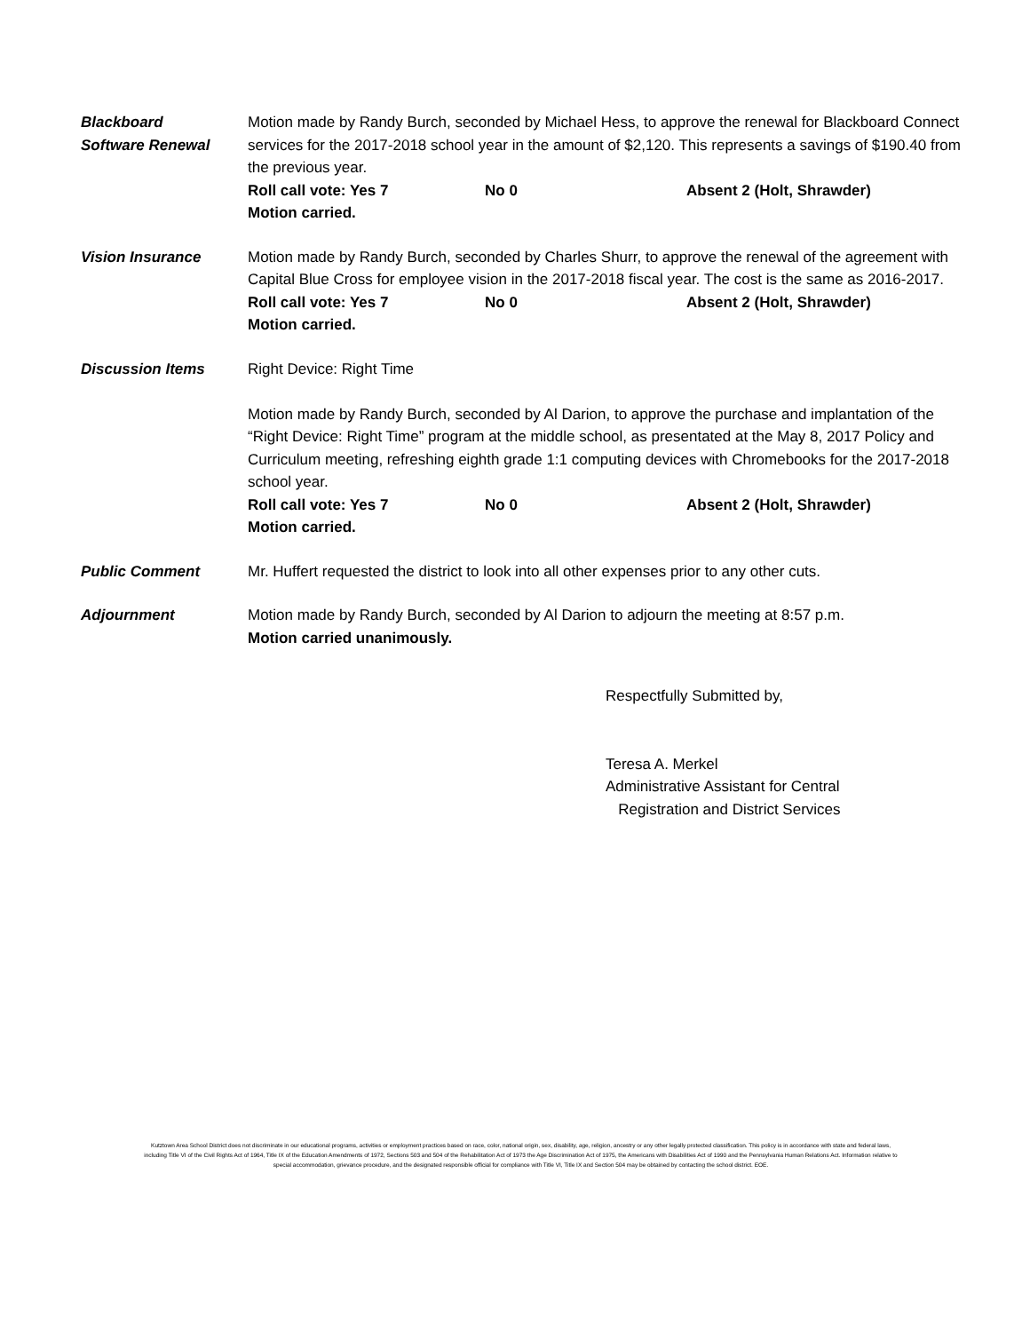Blackboard
Software Renewal
Motion made by Randy Burch, seconded by Michael Hess, to approve the renewal for Blackboard Connect services for the 2017-2018 school year in the amount of $2,120. This represents a savings of $190.40 from the previous year.
Roll call vote: Yes 7 No 0 Absent 2 (Holt, Shrawder)
Motion carried.
Vision Insurance Motion made by Randy Burch, seconded by Charles Shurr, to approve the renewal of the agreement with Capital Blue Cross for employee vision in the 2017-2018 fiscal year. The cost is the same as 2016-2017.
Roll call vote: Yes 7 No 0 Absent 2 (Holt, Shrawder)
Motion carried.
Discussion Items Right Device: Right Time
Motion made by Randy Burch, seconded by Al Darion, to approve the purchase and implantation of the “Right Device: Right Time” program at the middle school, as presentated at the May 8, 2017 Policy and Curriculum meeting, refreshing eighth grade 1:1 computing devices with Chromebooks for the 2017-2018 school year.
Roll call vote: Yes 7 No 0 Absent 2 (Holt, Shrawder)
Motion carried.
Public Comment Mr. Huffert requested the district to look into all other expenses prior to any other cuts.
Adjournment Motion made by Randy Burch, seconded by Al Darion to adjourn the meeting at 8:57 p.m.
Motion carried unanimously.
Respectfully Submitted by,
Teresa A. Merkel
Administrative Assistant for Central
Registration and District Services
Kutztown Area School District does not discriminate in our educational programs, activities or employment practices based on race, color, national origin, sex, disability, age, religion, ancestry or any other legally protected classification. This policy is in accordance with state and federal laws, including Title VI of the Civil Rights Act of 1964, Title IX of the Education Amendments of 1972, Sections 503 and 504 of the Rehabilitation Act of 1973 the Age Discrimination Act of 1975, the Americans with Disabilities Act of 1990 and the Pennsylvania Human Relations Act. Information relative to special accommodation, grievance procedure, and the designated responsible official for compliance with Title VI, Title IX and Section 504 may be obtained by contacting the school district. EOE.